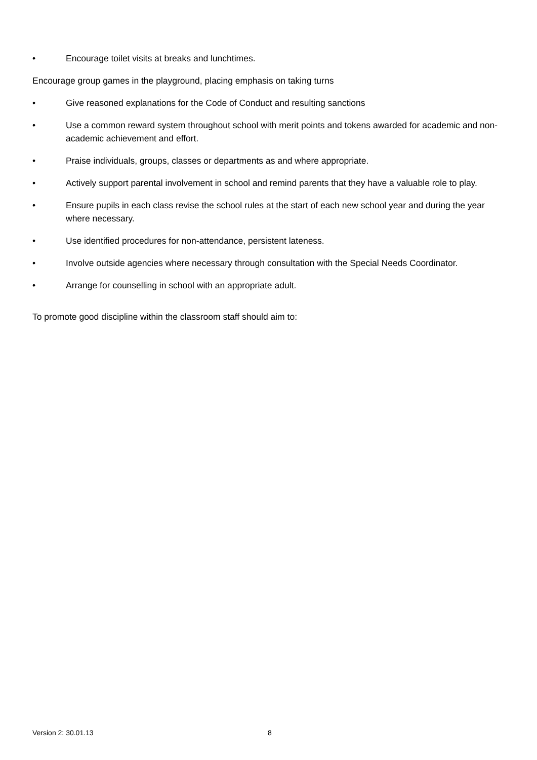• Encourage toilet visits at breaks and lunchtimes.
Encourage group games in the playground, placing emphasis on taking turns
• Give reasoned explanations for the Code of Conduct and resulting sanctions
• Use a common reward system throughout school with merit points and tokens awarded for academic and non-academic achievement and effort.
• Praise individuals, groups, classes or departments as and where appropriate.
• Actively support parental involvement in school and remind parents that they have a valuable role to play.
• Ensure pupils in each class revise the school rules at the start of each new school year and during the year where necessary.
• Use identified procedures for non-attendance, persistent lateness.
• Involve outside agencies where necessary through consultation with the Special Needs Coordinator.
• Arrange for counselling in school with an appropriate adult.
To promote good discipline within the classroom staff should aim to:
Version 2: 30.01.13 8